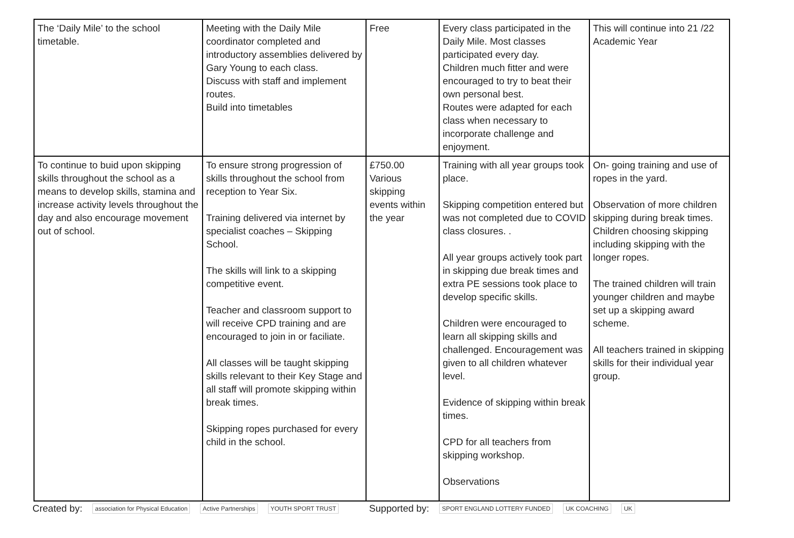| The ‘Daily Mile’ to the school timetable. | Meeting with the Daily Mile coordinator completed and introductory assemblies delivered by Gary Young to each class. Discuss with staff and implement routes. Build into timetables | Free | Every class participated in the Daily Mile. Most classes participated every day. Children much fitter and were encouraged to try to beat their own personal best. Routes were adapted for each class when necessary to incorporate challenge and enjoyment. | This will continue into 21 /22 Academic Year |
| To continue to buid upon skipping skills throughout the school as a means to develop skills, stamina and increase activity levels throughout the day and also encourage movement out of school. | To ensure strong progression of skills throughout the school from reception to Year Six. Training delivered via internet by specialist coaches – Skipping School. The skills will link to a skipping competitive event. Teacher and classroom support to will receive CPD training and are encouraged to join in or faciliate. All classes will be taught skipping skills relevant to their Key Stage and all staff will promote skipping within break times. Skipping ropes purchased for every child in the school. | £750.00 Various skipping events within the year | Training with all year groups took place. Skipping competition entered but was not completed due to COVID class closures. . All year groups actively took part in skipping due break times and extra PE sessions took place to develop specific skills. Children were encouraged to learn all skipping skills and challenged. Encouragement was given to all children whatever level. Evidence of skipping within break times. CPD for all teachers from skipping workshop. Observations | On- going training and use of ropes in the yard. Observation of more children skipping during break times. Children choosing skipping including skipping with the longer ropes. The trained children will train younger children and maybe set up a skipping award scheme. All teachers trained in skipping skills for their individual year group. |
Created by: association for Physical Education Active Partnerships YOUTH SPORT TRUST Supported by: SPORT ENGLAND LOTTERY FUNDED UK COACHING UK